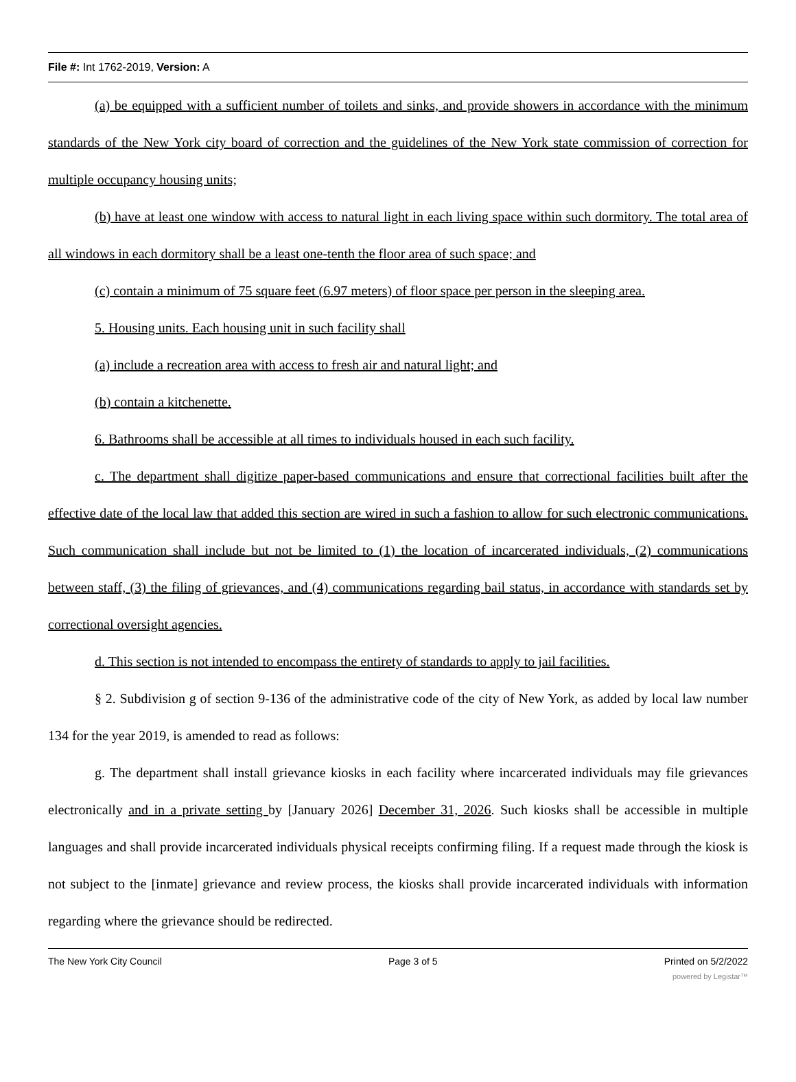File #: Int 1762-2019, Version: A
(a) be equipped with a sufficient number of toilets and sinks, and provide showers in accordance with the minimum standards of the New York city board of correction and the guidelines of the New York state commission of correction for multiple occupancy housing units;
(b) have at least one window with access to natural light in each living space within such dormitory. The total area of all windows in each dormitory shall be a least one-tenth the floor area of such space; and
(c) contain a minimum of 75 square feet (6.97 meters) of floor space per person in the sleeping area.
5. Housing units. Each housing unit in such facility shall
(a) include a recreation area with access to fresh air and natural light; and
(b) contain a kitchenette.
6. Bathrooms shall be accessible at all times to individuals housed in each such facility.
c. The department shall digitize paper-based communications and ensure that correctional facilities built after the effective date of the local law that added this section are wired in such a fashion to allow for such electronic communications. Such communication shall include but not be limited to (1) the location of incarcerated individuals, (2) communications between staff, (3) the filing of grievances, and (4) communications regarding bail status, in accordance with standards set by correctional oversight agencies.
d. This section is not intended to encompass the entirety of standards to apply to jail facilities.
§ 2. Subdivision g of section 9-136 of the administrative code of the city of New York, as added by local law number 134 for the year 2019, is amended to read as follows:
g. The department shall install grievance kiosks in each facility where incarcerated individuals may file grievances electronically and in a private setting by [January 2026] December 31, 2026. Such kiosks shall be accessible in multiple languages and shall provide incarcerated individuals physical receipts confirming filing. If a request made through the kiosk is not subject to the [inmate] grievance and review process, the kiosks shall provide incarcerated individuals with information regarding where the grievance should be redirected.
The New York City Council Page 3 of 5 Printed on 5/2/2022
powered by Legistar™